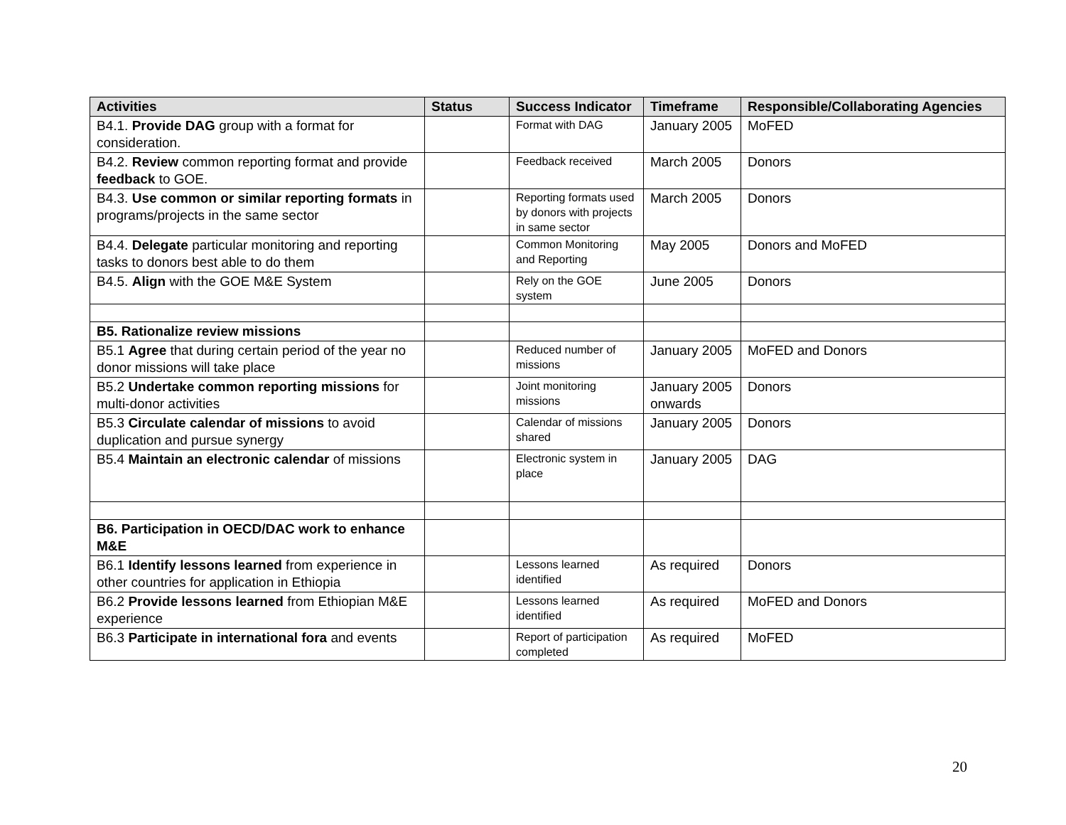| Activities | Status | Success Indicator | Timeframe | Responsible/Collaborating Agencies |
| --- | --- | --- | --- | --- |
| B4.1. Provide DAG group with a format for consideration. | | Format with DAG | January 2005 | MoFED |
| B4.2. Review common reporting format and provide feedback to GOE. | | Feedback received | March 2005 | Donors |
| B4.3. Use common or similar reporting formats in programs/projects in the same sector | | Reporting formats used by donors with projects in same sector | March 2005 | Donors |
| B4.4. Delegate particular monitoring and reporting tasks to donors best able to do them | | Common Monitoring and Reporting | May 2005 | Donors and MoFED |
| B4.5. Align with the GOE M&E System | | Rely on the GOE system | June 2005 | Donors |
| B5. Rationalize review missions | | | | |
| B5.1 Agree that during certain period of the year no donor missions will take place | | Reduced number of missions | January 2005 | MoFED and Donors |
| B5.2 Undertake common reporting missions for multi-donor activities | | Joint monitoring missions | January 2005 onwards | Donors |
| B5.3 Circulate calendar of missions to avoid duplication and pursue synergy | | Calendar of missions shared | January 2005 | Donors |
| B5.4 Maintain an electronic calendar of missions | | Electronic system in place | January 2005 | DAG |
| B6. Participation in OECD/DAC work to enhance M&E | | | | |
| B6.1 Identify lessons learned from experience in other countries for application in Ethiopia | | Lessons learned identified | As required | Donors |
| B6.2 Provide lessons learned from Ethiopian M&E experience | | Lessons learned identified | As required | MoFED and Donors |
| B6.3 Participate in international fora and events | | Report of participation completed | As required | MoFED |
20